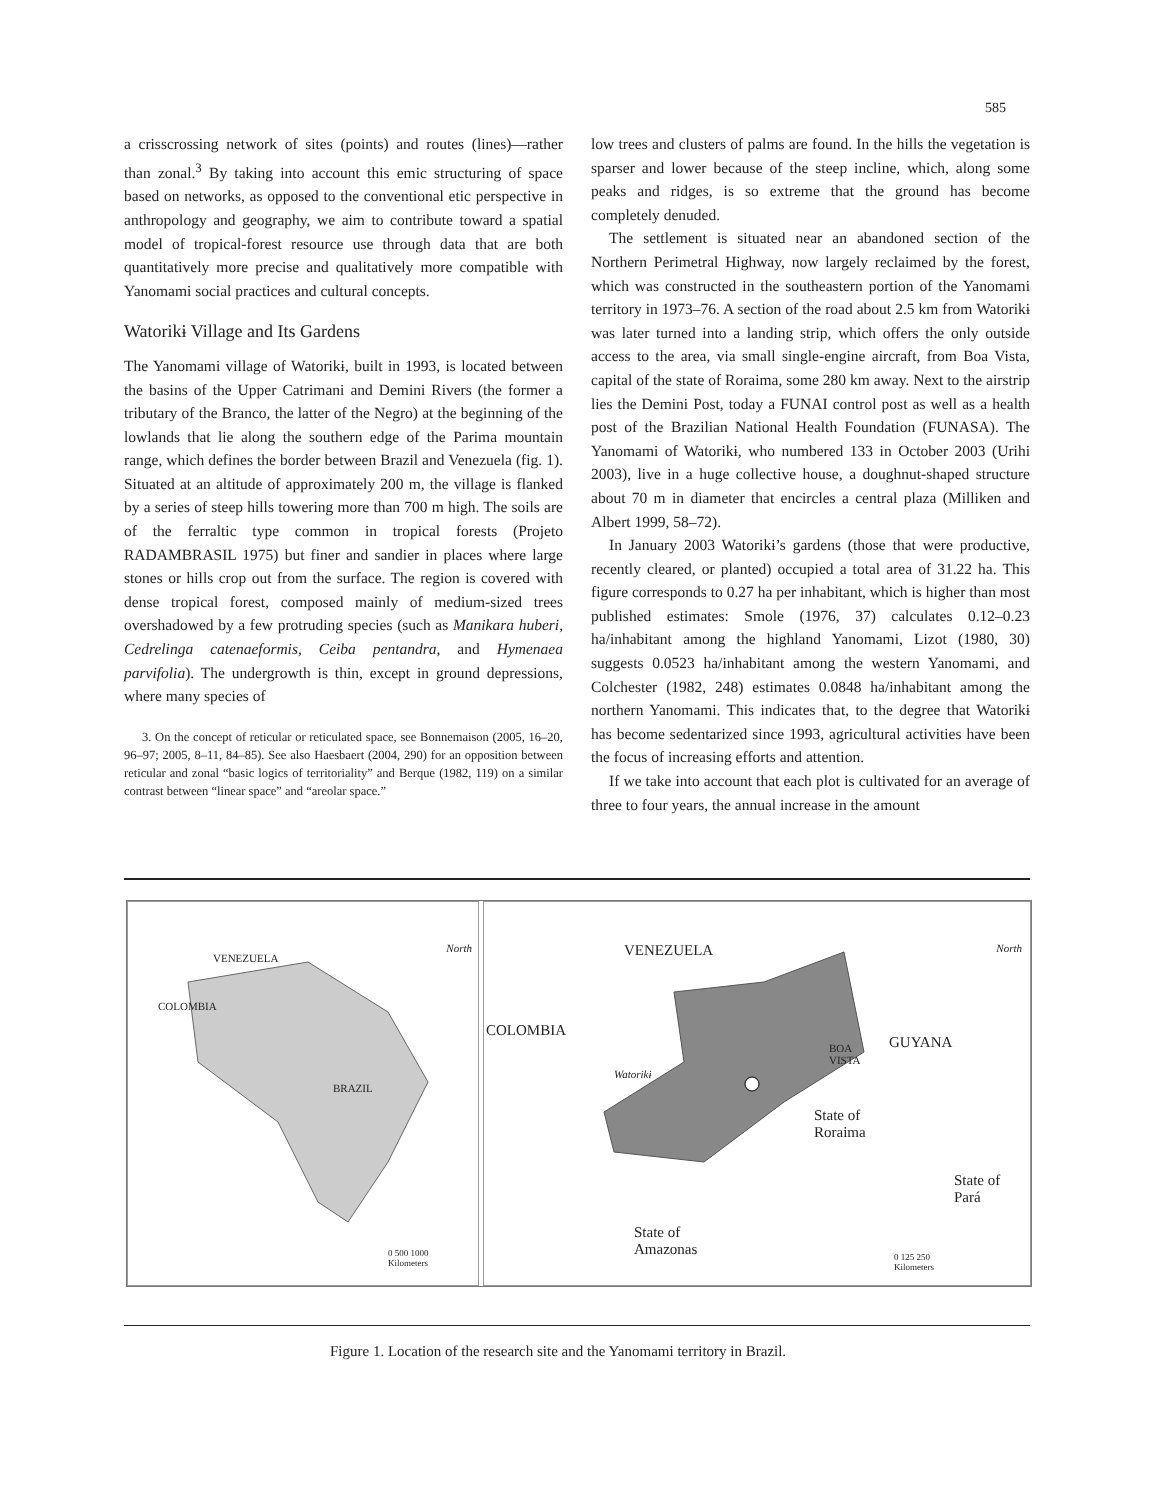585
a crisscrossing network of sites (points) and routes (lines)—rather than zonal.<sup>3</sup> By taking into account this emic structuring of space based on networks, as opposed to the conventional etic perspective in anthropology and geography, we aim to contribute toward a spatial model of tropical-forest resource use through data that are both quantitatively more precise and qualitatively more compatible with Yanomami social practices and cultural concepts.
Watorikɨ Village and Its Gardens
The Yanomami village of Watorikɨ, built in 1993, is located between the basins of the Upper Catrimani and Demini Rivers (the former a tributary of the Branco, the latter of the Negro) at the beginning of the lowlands that lie along the southern edge of the Parima mountain range, which defines the border between Brazil and Venezuela (fig. 1). Situated at an altitude of approximately 200 m, the village is flanked by a series of steep hills towering more than 700 m high. The soils are of the ferraltic type common in tropical forests (Projeto RADAMBRASIL 1975) but finer and sandier in places where large stones or hills crop out from the surface. The region is covered with dense tropical forest, composed mainly of medium-sized trees overshadowed by a few protruding species (such as Manikara huberi, Cedrelinga catenaeformis, Ceiba pentandra, and Hymenaea parvifolia). The undergrowth is thin, except in ground depressions, where many species of
3. On the concept of reticular or reticulated space, see Bonnemaison (2005, 16–20, 96–97; 2005, 8–11, 84–85). See also Haesbaert (2004, 290) for an opposition between reticular and zonal “basic logics of territoriality” and Berque (1982, 119) on a similar contrast between “linear space” and “areolar space.”
low trees and clusters of palms are found. In the hills the vegetation is sparser and lower because of the steep incline, which, along some peaks and ridges, is so extreme that the ground has become completely denuded.
The settlement is situated near an abandoned section of the Northern Perimetral Highway, now largely reclaimed by the forest, which was constructed in the southeastern portion of the Yanomami territory in 1973–76. A section of the road about 2.5 km from Watorikɨ was later turned into a landing strip, which offers the only outside access to the area, via small single-engine aircraft, from Boa Vista, capital of the state of Roraima, some 280 km away. Next to the airstrip lies the Demini Post, today a FUNAI control post as well as a health post of the Brazilian National Health Foundation (FUNASA). The Yanomami of Watorikɨ, who numbered 133 in October 2003 (Urihi 2003), live in a huge collective house, a doughnut-shaped structure about 70 m in diameter that encircles a central plaza (Milliken and Albert 1999, 58–72).
In January 2003 Watorikɨ’s gardens (those that were productive, recently cleared, or planted) occupied a total area of 31.22 ha. This figure corresponds to 0.27 ha per inhabitant, which is higher than most published estimates: Smole (1976, 37) calculates 0.12–0.23 ha/inhabitant among the highland Yanomami, Lizot (1980, 30) suggests 0.0523 ha/inhabitant among the western Yanomami, and Colchester (1982, 248) estimates 0.0848 ha/inhabitant among the northern Yanomami. This indicates that, to the degree that Watorikɨ has become sedentarized since 1993, agricultural activities have been the focus of increasing efforts and attention.
If we take into account that each plot is cultivated for an average of three to four years, the annual increase in the amount
VENEZUELA
COLOMBIA
BRAZIL
North
0 500 1000
Kilometers
VENEZUELA
COLOMBIA
GUYANA
BOA
VISTA
Watorikɨ
State of
Roraima
State of
Pará
State of
Amazonas
North
0 125 250
Kilometers
Figure 1. Location of the research site and the Yanomami territory in Brazil.